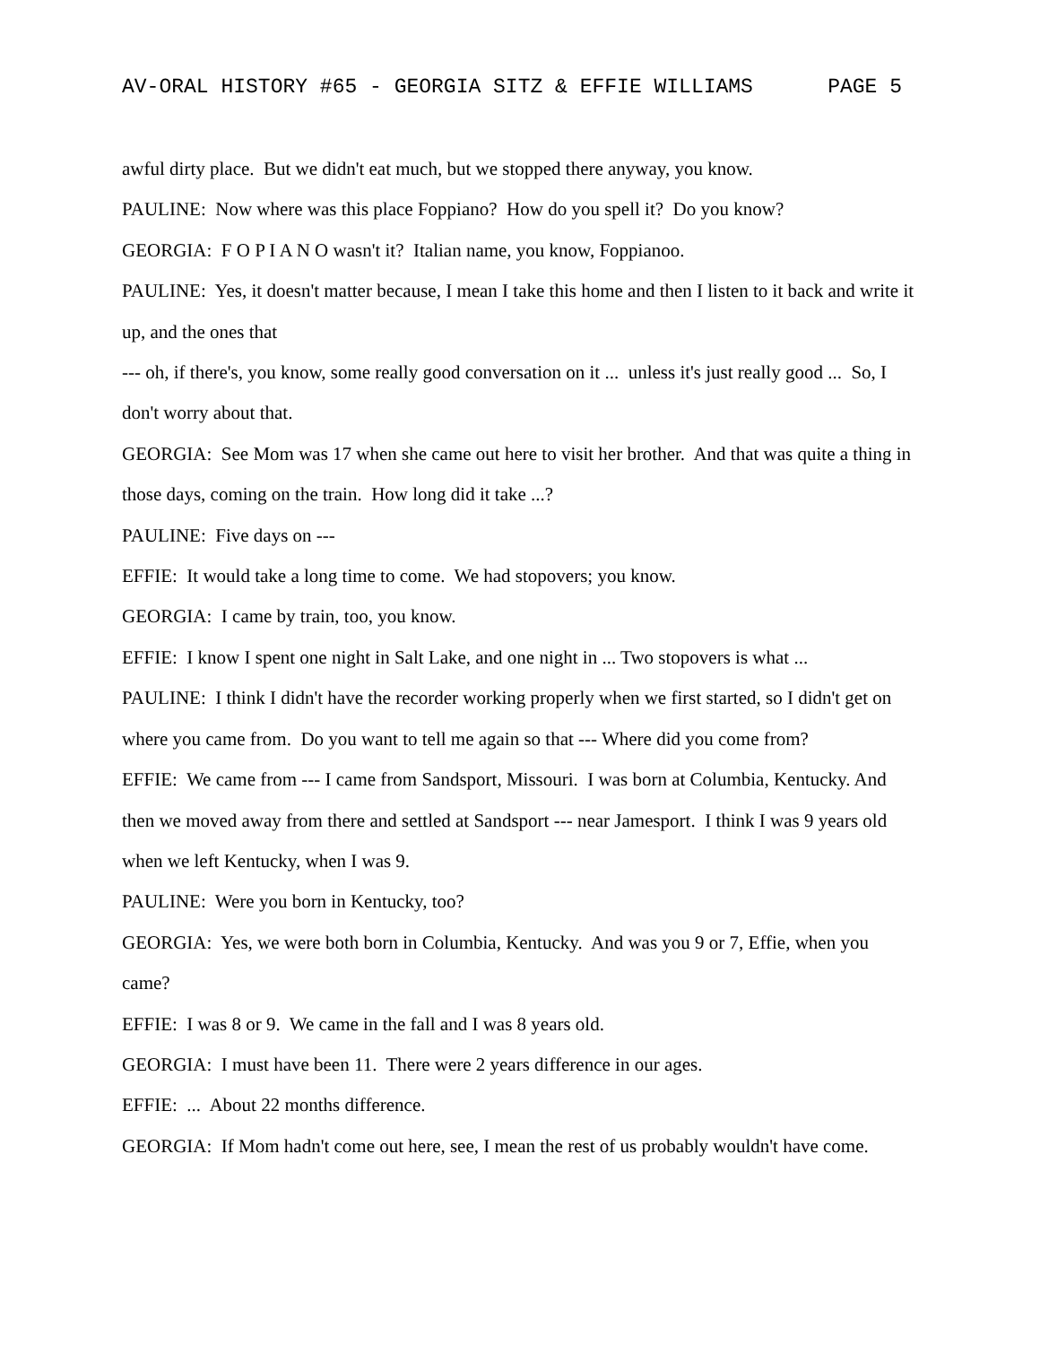AV-ORAL HISTORY #65 - GEORGIA SITZ & EFFIE WILLIAMS PAGE 5
awful dirty place. But we didn't eat much, but we stopped there anyway, you know.
PAULINE: Now where was this place Foppiano? How do you spell it? Do you know?
GEORGIA: F O P I A N O wasn't it? Italian name, you know, Foppianoo.
PAULINE: Yes, it doesn't matter because, I mean I take this home and then I listen to it back and write it up, and the ones that
--- oh, if there's, you know, some really good conversation on it ... unless it's just really good ... So, I don't worry about that.
GEORGIA: See Mom was 17 when she came out here to visit her brother. And that was quite a thing in those days, coming on the train. How long did it take ...?
PAULINE: Five days on ---
EFFIE: It would take a long time to come. We had stopovers; you know.
GEORGIA: I came by train, too, you know.
EFFIE: I know I spent one night in Salt Lake, and one night in ... Two stopovers is what ...
PAULINE: I think I didn't have the recorder working properly when we first started, so I didn't get on where you came from. Do you want to tell me again so that --- Where did you come from?
EFFIE: We came from --- I came from Sandsport, Missouri. I was born at Columbia, Kentucky. And then we moved away from there and settled at Sandsport --- near Jamesport. I think I was 9 years old when we left Kentucky, when I was 9.
PAULINE: Were you born in Kentucky, too?
GEORGIA: Yes, we were both born in Columbia, Kentucky. And was you 9 or 7, Effie, when you came?
EFFIE: I was 8 or 9. We came in the fall and I was 8 years old.
GEORGIA: I must have been 11. There were 2 years difference in our ages.
EFFIE: ... About 22 months difference.
GEORGIA: If Mom hadn't come out here, see, I mean the rest of us probably wouldn't have come.